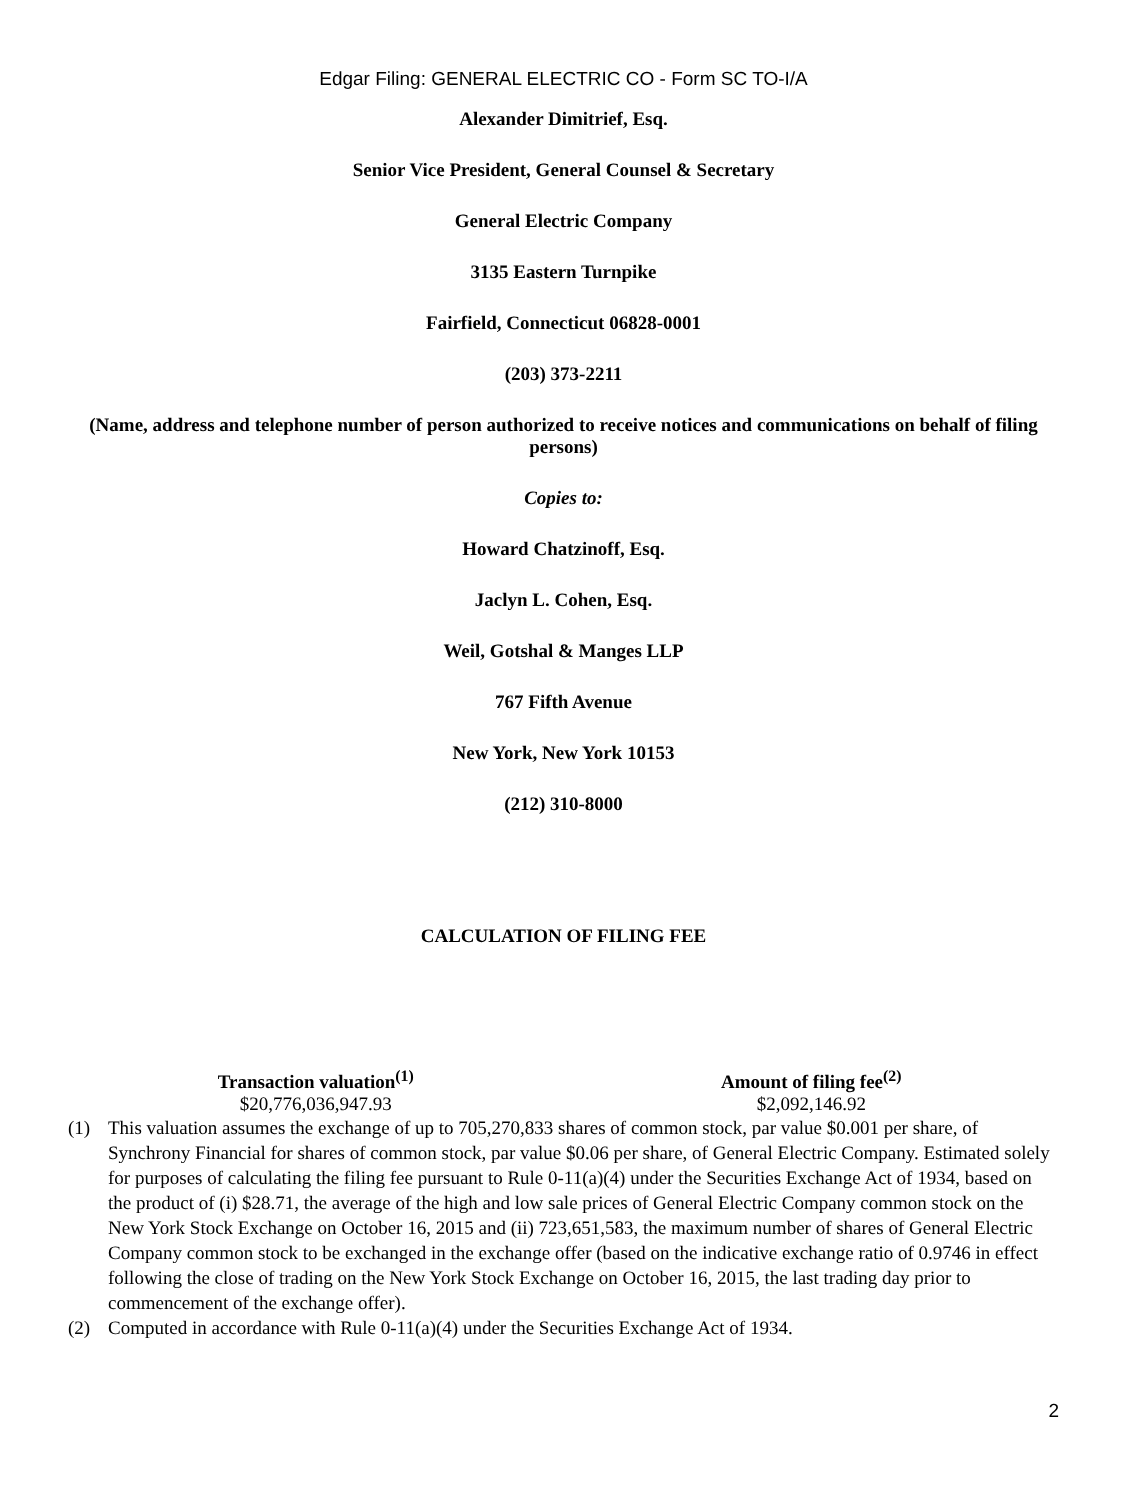Edgar Filing: GENERAL ELECTRIC CO - Form SC TO-I/A
Alexander Dimitrief, Esq.
Senior Vice President, General Counsel & Secretary
General Electric Company
3135 Eastern Turnpike
Fairfield, Connecticut 06828-0001
(203) 373-2211
(Name, address and telephone number of person authorized to receive notices and communications on behalf of filing persons)
Copies to:
Howard Chatzinoff, Esq.
Jaclyn L. Cohen, Esq.
Weil, Gotshal & Manges LLP
767 Fifth Avenue
New York, New York 10153
(212) 310-8000
CALCULATION OF FILING FEE
| Transaction valuation<sup>(1)</sup> | Amount of filing fee<sup>(2)</sup> |
| --- | --- |
| $20,776,036,947.93 | $2,092,146.92 |
(1) This valuation assumes the exchange of up to 705,270,833 shares of common stock, par value $0.001 per share, of Synchrony Financial for shares of common stock, par value $0.06 per share, of General Electric Company. Estimated solely for purposes of calculating the filing fee pursuant to Rule 0-11(a)(4) under the Securities Exchange Act of 1934, based on the product of (i) $28.71, the average of the high and low sale prices of General Electric Company common stock on the New York Stock Exchange on October 16, 2015 and (ii) 723,651,583, the maximum number of shares of General Electric Company common stock to be exchanged in the exchange offer (based on the indicative exchange ratio of 0.9746 in effect following the close of trading on the New York Stock Exchange on October 16, 2015, the last trading day prior to commencement of the exchange offer).
(2) Computed in accordance with Rule 0-11(a)(4) under the Securities Exchange Act of 1934.
2